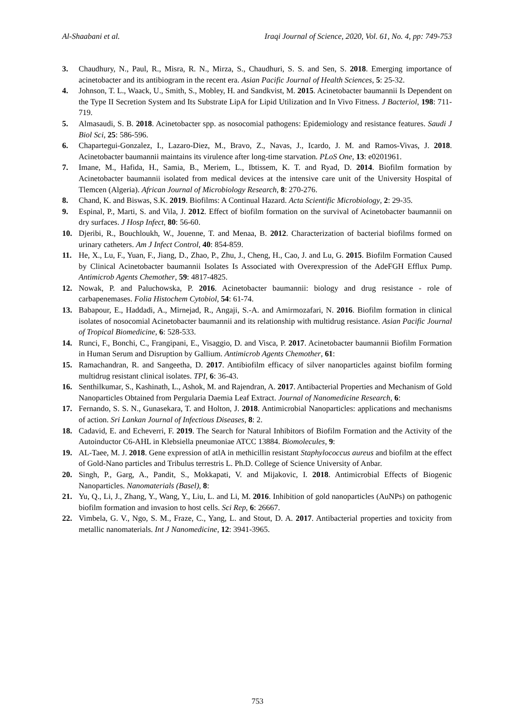Al-Shaabani et al. Iraqi Journal of Science, 2020, Vol. 61, No. 4, pp: 749-753
3. Chaudhury, N., Paul, R., Misra, R. N., Mirza, S., Chaudhuri, S. S. and Sen, S. 2018. Emerging importance of acinetobacter and its antibiogram in the recent era. Asian Pacific Journal of Health Sciences, 5: 25-32.
4. Johnson, T. L., Waack, U., Smith, S., Mobley, H. and Sandkvist, M. 2015. Acinetobacter baumannii Is Dependent on the Type II Secretion System and Its Substrate LipA for Lipid Utilization and In Vivo Fitness. J Bacteriol, 198: 711-719.
5. Almasaudi, S. B. 2018. Acinetobacter spp. as nosocomial pathogens: Epidemiology and resistance features. Saudi J Biol Sci, 25: 586-596.
6. Chapartegui-Gonzalez, I., Lazaro-Diez, M., Bravo, Z., Navas, J., Icardo, J. M. and Ramos-Vivas, J. 2018. Acinetobacter baumannii maintains its virulence after long-time starvation. PLoS One, 13: e0201961.
7. Imane, M., Hafida, H., Samia, B., Meriem, L., Ibtissem, K. T. and Ryad, D. 2014. Biofilm formation by Acinetobacter baumannii isolated from medical devices at the intensive care unit of the University Hospital of Tlemcen (Algeria). African Journal of Microbiology Research, 8: 270-276.
8. Chand, K. and Biswas, S.K. 2019. Biofilms: A Continual Hazard. Acta Scientific Microbiology, 2: 29-35.
9. Espinal, P., Marti, S. and Vila, J. 2012. Effect of biofilm formation on the survival of Acinetobacter baumannii on dry surfaces. J Hosp Infect, 80: 56-60.
10. Djeribi, R., Bouchloukh, W., Jouenne, T. and Menaa, B. 2012. Characterization of bacterial biofilms formed on urinary catheters. Am J Infect Control, 40: 854-859.
11. He, X., Lu, F., Yuan, F., Jiang, D., Zhao, P., Zhu, J., Cheng, H., Cao, J. and Lu, G. 2015. Biofilm Formation Caused by Clinical Acinetobacter baumannii Isolates Is Associated with Overexpression of the AdeFGH Efflux Pump. Antimicrob Agents Chemother, 59: 4817-4825.
12. Nowak, P. and Paluchowska, P. 2016. Acinetobacter baumannii: biology and drug resistance - role of carbapenemases. Folia Histochem Cytobiol, 54: 61-74.
13. Babapour, E., Haddadi, A., Mirnejad, R., Angaji, S.-A. and Amirmozafari, N. 2016. Biofilm formation in clinical isolates of nosocomial Acinetobacter baumannii and its relationship with multidrug resistance. Asian Pacific Journal of Tropical Biomedicine, 6: 528-533.
14. Runci, F., Bonchi, C., Frangipani, E., Visaggio, D. and Visca, P. 2017. Acinetobacter baumannii Biofilm Formation in Human Serum and Disruption by Gallium. Antimicrob Agents Chemother, 61:
15. Ramachandran, R. and Sangeetha, D. 2017. Antibiofilm efficacy of silver nanoparticles against biofilm forming multidrug resistant clinical isolates. TPI, 6: 36-43.
16. Senthilkumar, S., Kashinath, L., Ashok, M. and Rajendran, A. 2017. Antibacterial Properties and Mechanism of Gold Nanoparticles Obtained from Pergularia Daemia Leaf Extract. Journal of Nanomedicine Research, 6:
17. Fernando, S. S. N., Gunasekara, T. and Holton, J. 2018. Antimicrobial Nanoparticles: applications and mechanisms of action. Sri Lankan Journal of Infectious Diseases, 8: 2.
18. Cadavid, E. and Echeverri, F. 2019. The Search for Natural Inhibitors of Biofilm Formation and the Activity of the Autoinductor C6-AHL in Klebsiella pneumoniae ATCC 13884. Biomolecules, 9:
19. AL-Taee, M. J. 2018. Gene expression of atlA in methicillin resistant Staphylococcus aureus and biofilm at the effect of Gold-Nano particles and Tribulus terrestris L. Ph.D. College of Science University of Anbar.
20. Singh, P., Garg, A., Pandit, S., Mokkapati, V. and Mijakovic, I. 2018. Antimicrobial Effects of Biogenic Nanoparticles. Nanomaterials (Basel), 8:
21. Yu, Q., Li, J., Zhang, Y., Wang, Y., Liu, L. and Li, M. 2016. Inhibition of gold nanoparticles (AuNPs) on pathogenic biofilm formation and invasion to host cells. Sci Rep, 6: 26667.
22. Vimbela, G. V., Ngo, S. M., Fraze, C., Yang, L. and Stout, D. A. 2017. Antibacterial properties and toxicity from metallic nanomaterials. Int J Nanomedicine, 12: 3941-3965.
753